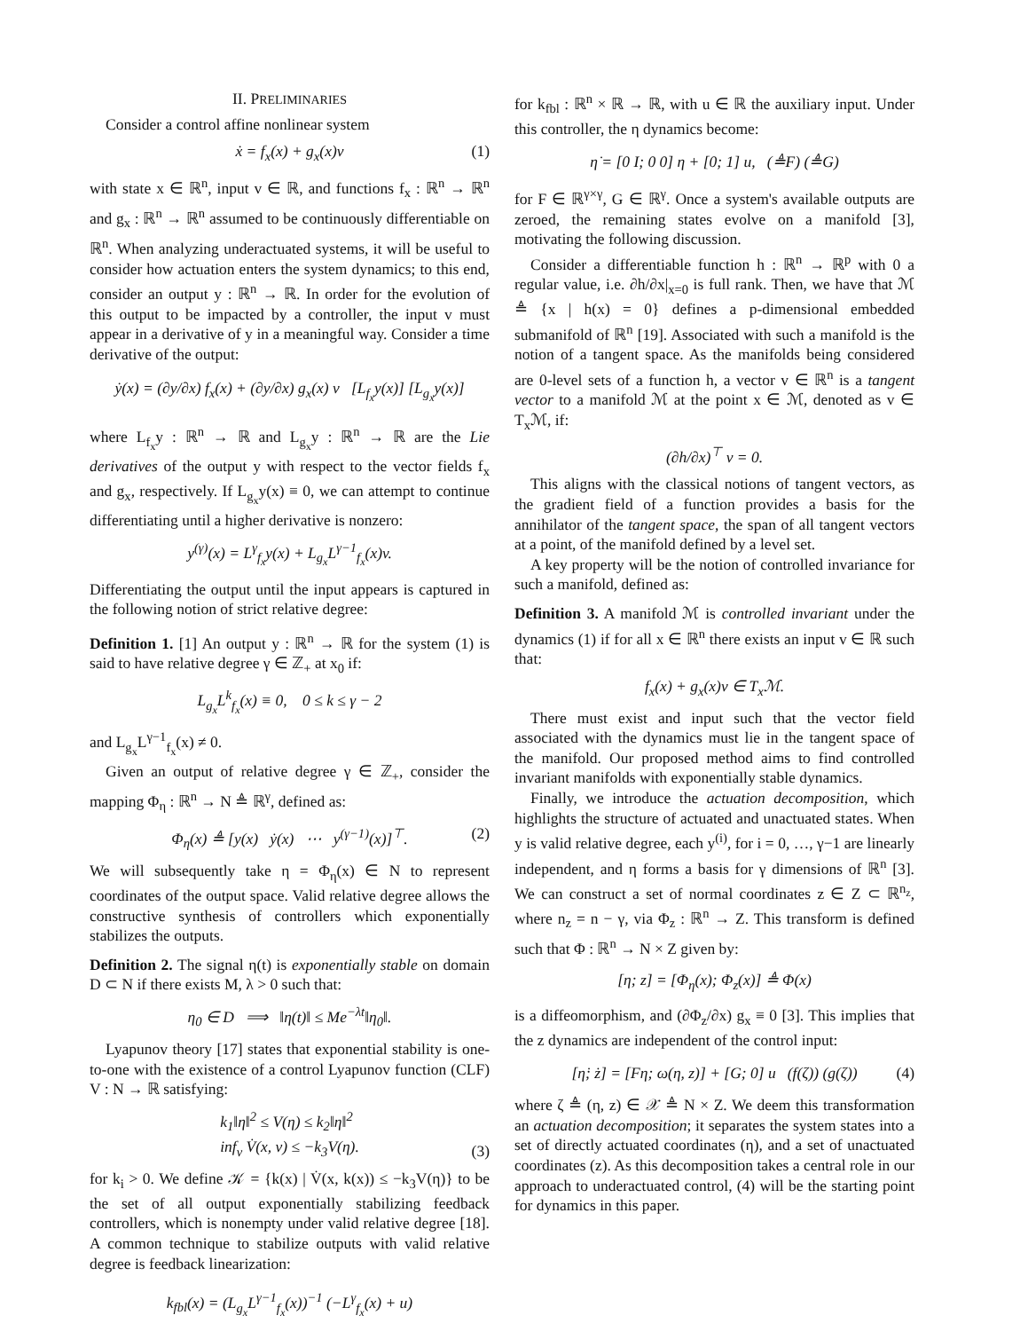II. PRELIMINARIES
Consider a control affine nonlinear system
ẋ = f<sub>x</sub>(x) + g<sub>x</sub>(x)v (1)
with state x ∈ ℝ<sup>n</sup>, input v ∈ ℝ, and functions f<sub>x</sub> : ℝ<sup>n</sup> → ℝ<sup>n</sup> and g<sub>x</sub> : ℝ<sup>n</sup> → ℝ<sup>n</sup> assumed to be continuously differentiable on ℝ<sup>n</sup>. When analyzing underactuated systems, it will be useful to consider how actuation enters the system dynamics; to this end, consider an output y : ℝ<sup>n</sup> → ℝ. In order for the evolution of this output to be impacted by a controller, the input v must appear in a derivative of y in a meaningful way. Consider a time derivative of the output:
ẏ(x) = (∂y/∂x) f<sub>x</sub>(x) + (∂y/∂x) g<sub>x</sub>(x) v [L<sub>f<sub>x</sub></sub>y(x)] [L<sub>g<sub>x</sub></sub>y(x)]
where L<sub>f<sub>x</sub></sub>y : ℝ<sup>n</sup> → ℝ and L<sub>g<sub>x</sub></sub>y : ℝ<sup>n</sup> → ℝ are the Lie derivatives of the output y with respect to the vector fields f<sub>x</sub> and g<sub>x</sub>, respectively. If L<sub>g<sub>x</sub></sub>y(x) ≡ 0, we can attempt to continue differentiating until a higher derivative is nonzero:
y<sup>(γ)</sup>(x) = L<sup>γ</sup><sub>f<sub>x</sub></sub>y(x) + L<sub>g<sub>x</sub></sub>L<sup>γ−1</sup><sub>f<sub>x</sub></sub>(x)v.
Differentiating the output until the input appears is captured in the following notion of strict relative degree:
Definition 1. [1] An output y : ℝ<sup>n</sup> → ℝ for the system (1) is said to have relative degree γ ∈ ℤ<sub>+</sub> at x<sub>0</sub> if:
L<sub>g<sub>x</sub></sub>L<sup>k</sup><sub>f<sub>x</sub></sub>(x) ≡ 0, 0 ≤ k ≤ γ − 2
and L<sub>g<sub>x</sub></sub>L<sup>γ−1</sup><sub>f<sub>x</sub></sub>(x) ≠ 0.
Given an output of relative degree γ ∈ ℤ<sub>+</sub>, consider the mapping Φ<sub>η</sub> : ℝ<sup>n</sup> → N ≜ ℝ<sup>γ</sup>, defined as:
Φ<sub>η</sub>(x) ≜ [y(x) ẏ(x) ⋯ y<sup>(γ−1)</sup>(x)]<sup>⊤</sup>. (2)
We will subsequently take η = Φ<sub>η</sub>(x) ∈ N to represent coordinates of the output space. Valid relative degree allows the constructive synthesis of controllers which exponentially stabilizes the outputs.
Definition 2. The signal η(t) is exponentially stable on domain D ⊂ N if there exists M, λ > 0 such that:
η<sub>0</sub> ∈ D ⟹ ‖η(t)‖ ≤ Me<sup>−λt</sup>‖η<sub>0</sub>‖.
Lyapunov theory [17] states that exponential stability is one-to-one with the existence of a control Lyapunov function (CLF) V : N → ℝ satisfying:
k<sub>1</sub>‖η‖<sup>2</sup> ≤ V(η) ≤ k<sub>2</sub>‖η‖<sup>2</sup>
inf<sub>v</sub> V̇(x, v) ≤ −k<sub>3</sub>V(η).
(3)
for k<sub>i</sub> > 0. We define 𝒦 = {k(x) | V̇(x, k(x)) ≤ −k<sub>3</sub>V(η)} to be the set of all output exponentially stabilizing feedback controllers, which is nonempty under valid relative degree [18]. A common technique to stabilize outputs with valid relative degree is feedback linearization:
k<sub>fbl</sub>(x) = (L<sub>g<sub>x</sub></sub>L<sup>γ−1</sup><sub>f<sub>x</sub></sub>(x))<sup>−1</sup> (−L<sup>γ</sup><sub>f<sub>x</sub></sub>(x) + u)
for k<sub>fbl</sub> : ℝ<sup>n</sup> × ℝ → ℝ, with u ∈ ℝ the auxiliary input. Under this controller, the η dynamics become:
η̇ = [0 I; 0 0] η + [0; 1] u, (≜F) (≜G)
for F ∈ ℝ<sup>γ×γ</sup>, G ∈ ℝ<sup>γ</sup>. Once a system's available outputs are zeroed, the remaining states evolve on a manifold [3], motivating the following discussion.
Consider a differentiable function h : ℝ<sup>n</sup> → ℝ<sup>p</sup> with 0 a regular value, i.e. ∂h/∂x|<sub>x=0</sub> is full rank. Then, we have that ℳ ≜ {x | h(x) = 0} defines a p-dimensional embedded submanifold of ℝ<sup>n</sup> [19]. Associated with such a manifold is the notion of a tangent space. As the manifolds being considered are 0-level sets of a function h, a vector v ∈ ℝ<sup>n</sup> is a tangent vector to a manifold ℳ at the point x ∈ ℳ, denoted as v ∈ T<sub>x</sub>ℳ, if:
(∂h/∂x)<sup>⊤</sup> v = 0.
This aligns with the classical notions of tangent vectors, as the gradient field of a function provides a basis for the annihilator of the tangent space, the span of all tangent vectors at a point, of the manifold defined by a level set.
A key property will be the notion of controlled invariance for such a manifold, defined as:
Definition 3. A manifold ℳ is controlled invariant under the dynamics (1) if for all x ∈ ℝ<sup>n</sup> there exists an input v ∈ ℝ such that:
f<sub>x</sub>(x) + g<sub>x</sub>(x)v ∈ T<sub>x</sub>ℳ.
There must exist and input such that the vector field associated with the dynamics must lie in the tangent space of the manifold. Our proposed method aims to find controlled invariant manifolds with exponentially stable dynamics.
Finally, we introduce the actuation decomposition, which highlights the structure of actuated and unactuated states. When y is valid relative degree, each y<sup>(i)</sup>, for i = 0, …, γ−1 are linearly independent, and η forms a basis for γ dimensions of ℝ<sup>n</sup> [3]. We can construct a set of normal coordinates z ∈ Z ⊂ ℝ<sup>n<sub>z</sub></sup>, where n<sub>z</sub> = n − γ, via Φ<sub>z</sub> : ℝ<sup>n</sup> → Z. This transform is defined such that Φ : ℝ<sup>n</sup> → N × Z given by:
[η; z] = [Φ<sub>η</sub>(x); Φ<sub>z</sub>(x)] ≜ Φ(x)
is a diffeomorphism, and (∂Φ<sub>z</sub>/∂x) g<sub>x</sub> ≡ 0 [3]. This implies that the z dynamics are independent of the control input:
[η̇; ż] = [Fη; ω(η, z)] + [G; 0] u (f(ζ)) (g(ζ)) (4)
where ζ ≜ (η, z) ∈ 𝒳 ≜ N × Z. We deem this transformation an actuation decomposition; it separates the system states into a set of directly actuated coordinates (η), and a set of unactuated coordinates (z). As this decomposition takes a central role in our approach to underactuated control, (4) will be the starting point for dynamics in this paper.